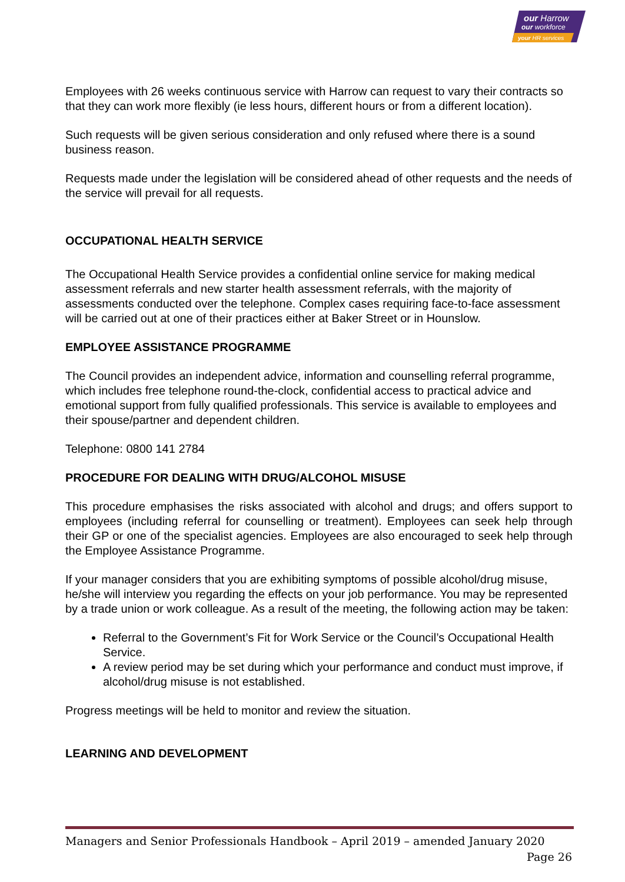our Harrow
our workforce
your HR services
Employees with 26 weeks continuous service with Harrow can request to vary their contracts so that they can work more flexibly (ie less hours, different hours or from a different location).
Such requests will be given serious consideration and only refused where there is a sound business reason.
Requests made under the legislation will be considered ahead of other requests and the needs of the service will prevail for all requests.
OCCUPATIONAL HEALTH SERVICE
The Occupational Health Service provides a confidential online service for making medical assessment referrals and new starter health assessment referrals, with the majority of assessments conducted over the telephone. Complex cases requiring face-to-face assessment will be carried out at one of their practices either at Baker Street or in Hounslow.
EMPLOYEE ASSISTANCE PROGRAMME
The Council provides an independent advice, information and counselling referral programme, which includes free telephone round-the-clock, confidential access to practical advice and emotional support from fully qualified professionals. This service is available to employees and their spouse/partner and dependent children.
Telephone: 0800 141 2784
PROCEDURE FOR DEALING WITH DRUG/ALCOHOL MISUSE
This procedure emphasises the risks associated with alcohol and drugs; and offers support to employees (including referral for counselling or treatment). Employees can seek help through their GP or one of the specialist agencies. Employees are also encouraged to seek help through the Employee Assistance Programme.
If your manager considers that you are exhibiting symptoms of possible alcohol/drug misuse, he/she will interview you regarding the effects on your job performance. You may be represented by a trade union or work colleague. As a result of the meeting, the following action may be taken:
Referral to the Government’s Fit for Work Service or the Council’s Occupational Health Service.
A review period may be set during which your performance and conduct must improve, if alcohol/drug misuse is not established.
Progress meetings will be held to monitor and review the situation.
LEARNING AND DEVELOPMENT
Managers and Senior Professionals Handbook – April 2019 – amended January 2020
Page 26